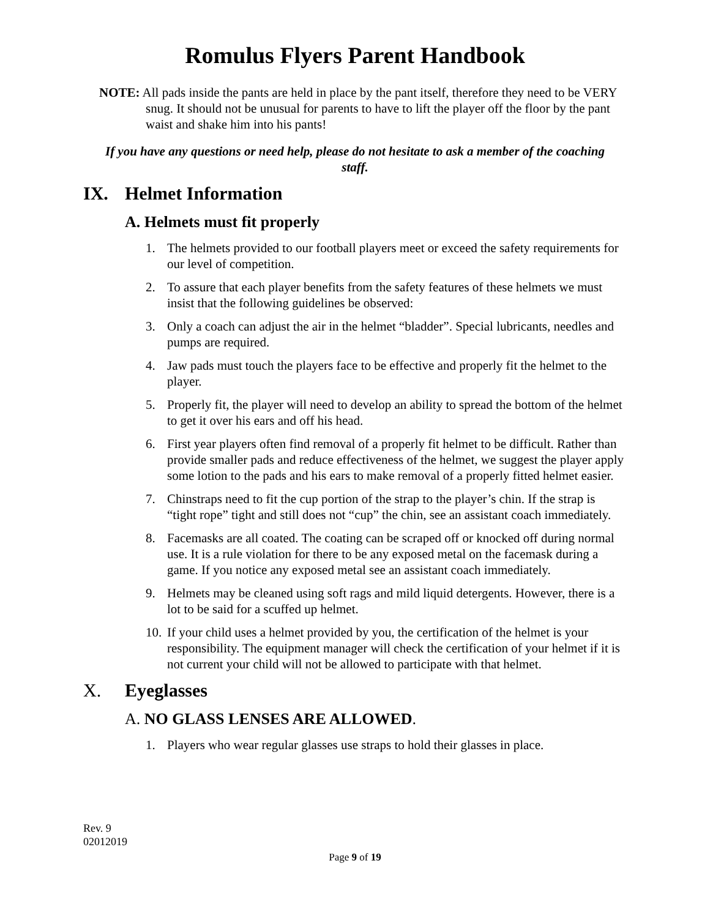Romulus Flyers Parent Handbook
NOTE: All pads inside the pants are held in place by the pant itself, therefore they need to be VERY snug. It should not be unusual for parents to have to lift the player off the floor by the pant waist and shake him into his pants!
If you have any questions or need help, please do not hesitate to ask a member of the coaching staff.
IX. Helmet Information
A. Helmets must fit properly
1. The helmets provided to our football players meet or exceed the safety requirements for our level of competition.
2. To assure that each player benefits from the safety features of these helmets we must insist that the following guidelines be observed:
3. Only a coach can adjust the air in the helmet “bladder”. Special lubricants, needles and pumps are required.
4. Jaw pads must touch the players face to be effective and properly fit the helmet to the player.
5. Properly fit, the player will need to develop an ability to spread the bottom of the helmet to get it over his ears and off his head.
6. First year players often find removal of a properly fit helmet to be difficult. Rather than provide smaller pads and reduce effectiveness of the helmet, we suggest the player apply some lotion to the pads and his ears to make removal of a properly fitted helmet easier.
7. Chinstraps need to fit the cup portion of the strap to the player’s chin. If the strap is “tight rope” tight and still does not “cup” the chin, see an assistant coach immediately.
8. Facemasks are all coated. The coating can be scraped off or knocked off during normal use. It is a rule violation for there to be any exposed metal on the facemask during a game. If you notice any exposed metal see an assistant coach immediately.
9. Helmets may be cleaned using soft rags and mild liquid detergents. However, there is a lot to be said for a scuffed up helmet.
10. If your child uses a helmet provided by you, the certification of the helmet is your responsibility. The equipment manager will check the certification of your helmet if it is not current your child will not be allowed to participate with that helmet.
X. Eyeglasses
A. NO GLASS LENSES ARE ALLOWED.
1. Players who wear regular glasses use straps to hold their glasses in place.
Rev. 9
02012019
Page 9 of 19